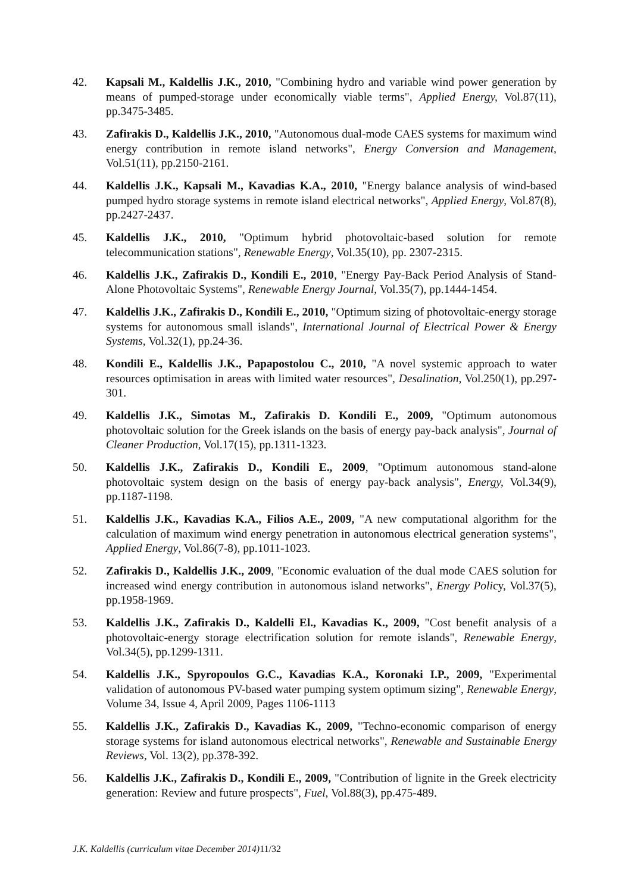42. Kapsali M., Kaldellis J.K., 2010, "Combining hydro and variable wind power generation by means of pumped-storage under economically viable terms", Applied Energy, Vol.87(11), pp.3475-3485.
43. Zafirakis D., Kaldellis J.K., 2010, "Autonomous dual-mode CAES systems for maximum wind energy contribution in remote island networks", Energy Conversion and Management, Vol.51(11), pp.2150-2161.
44. Kaldellis J.K., Kapsali M., Kavadias K.A., 2010, "Energy balance analysis of wind-based pumped hydro storage systems in remote island electrical networks", Applied Energy, Vol.87(8), pp.2427-2437.
45. Kaldellis J.K., 2010, "Optimum hybrid photovoltaic-based solution for remote telecommunication stations", Renewable Energy, Vol.35(10), pp. 2307-2315.
46. Kaldellis J.K., Zafirakis D., Kondili E., 2010, "Energy Pay-Back Period Analysis of Stand-Alone Photovoltaic Systems", Renewable Energy Journal, Vol.35(7), pp.1444-1454.
47. Kaldellis J.K., Zafirakis D., Kondili E., 2010, "Optimum sizing of photovoltaic-energy storage systems for autonomous small islands", International Journal of Electrical Power & Energy Systems, Vol.32(1), pp.24-36.
48. Kondili E., Kaldellis J.K., Papapostolou C., 2010, "A novel systemic approach to water resources optimisation in areas with limited water resources", Desalination, Vol.250(1), pp.297-301.
49. Kaldellis J.K., Simotas M., Zafirakis D. Kondili E., 2009, "Optimum autonomous photovoltaic solution for the Greek islands on the basis of energy pay-back analysis", Journal of Cleaner Production, Vol.17(15), pp.1311-1323.
50. Kaldellis J.K., Zafirakis D., Kondili E., 2009, "Optimum autonomous stand-alone photovoltaic system design on the basis of energy pay-back analysis", Energy, Vol.34(9), pp.1187-1198.
51. Kaldellis J.K., Kavadias K.A., Filios A.E., 2009, "A new computational algorithm for the calculation of maximum wind energy penetration in autonomous electrical generation systems", Applied Energy, Vol.86(7-8), pp.1011-1023.
52. Zafirakis D., Kaldellis J.K., 2009, "Economic evaluation of the dual mode CAES solution for increased wind energy contribution in autonomous island networks", Energy Policy, Vol.37(5), pp.1958-1969.
53. Kaldellis J.K., Zafirakis D., Kaldelli El., Kavadias K., 2009, "Cost benefit analysis of a photovoltaic-energy storage electrification solution for remote islands", Renewable Energy, Vol.34(5), pp.1299-1311.
54. Kaldellis J.K., Spyropoulos G.C., Kavadias K.A., Koronaki I.P., 2009, "Experimental validation of autonomous PV-based water pumping system optimum sizing", Renewable Energy, Volume 34, Issue 4, April 2009, Pages 1106-1113
55. Kaldellis J.K., Zafirakis D., Kavadias K., 2009, "Techno-economic comparison of energy storage systems for island autonomous electrical networks", Renewable and Sustainable Energy Reviews, Vol. 13(2), pp.378-392.
56. Kaldellis J.K., Zafirakis D., Kondili E., 2009, "Contribution of lignite in the Greek electricity generation: Review and future prospects", Fuel, Vol.88(3), pp.475-489.
J.K. Kaldellis (curriculum vitae December 2014) 11/32